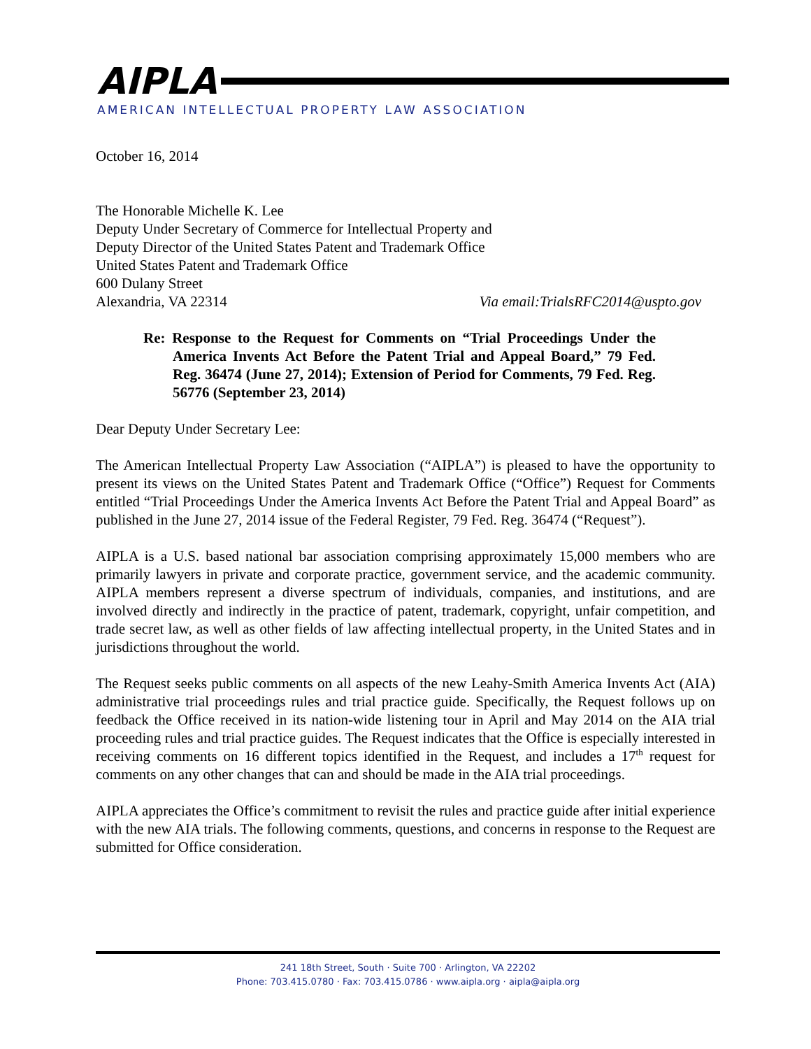AIPLA
AMERICAN INTELLECTUAL PROPERTY LAW ASSOCIATION
October 16, 2014
The Honorable Michelle K. Lee
Deputy Under Secretary of Commerce for Intellectual Property and
Deputy Director of the United States Patent and Trademark Office
United States Patent and Trademark Office
600 Dulany Street
Alexandria, VA 22314 Via email:TrialsRFC2014@uspto.gov
Re: Response to the Request for Comments on “Trial Proceedings Under the America Invents Act Before the Patent Trial and Appeal Board,” 79 Fed. Reg. 36474 (June 27, 2014); Extension of Period for Comments, 79 Fed. Reg. 56776 (September 23, 2014)
Dear Deputy Under Secretary Lee:
The American Intellectual Property Law Association (“AIPLA”) is pleased to have the opportunity to present its views on the United States Patent and Trademark Office (“Office”) Request for Comments entitled “Trial Proceedings Under the America Invents Act Before the Patent Trial and Appeal Board” as published in the June 27, 2014 issue of the Federal Register, 79 Fed. Reg. 36474 (“Request”).
AIPLA is a U.S. based national bar association comprising approximately 15,000 members who are primarily lawyers in private and corporate practice, government service, and the academic community. AIPLA members represent a diverse spectrum of individuals, companies, and institutions, and are involved directly and indirectly in the practice of patent, trademark, copyright, unfair competition, and trade secret law, as well as other fields of law affecting intellectual property, in the United States and in jurisdictions throughout the world.
The Request seeks public comments on all aspects of the new Leahy-Smith America Invents Act (AIA) administrative trial proceedings rules and trial practice guide. Specifically, the Request follows up on feedback the Office received in its nation-wide listening tour in April and May 2014 on the AIA trial proceeding rules and trial practice guides. The Request indicates that the Office is especially interested in receiving comments on 16 different topics identified in the Request, and includes a 17<sup>th</sup> request for comments on any other changes that can and should be made in the AIA trial proceedings.
AIPLA appreciates the Office’s commitment to revisit the rules and practice guide after initial experience with the new AIA trials. The following comments, questions, and concerns in response to the Request are submitted for Office consideration.
241 18th Street, South · Suite 700 · Arlington, VA 22202
Phone: 703.415.0780 · Fax: 703.415.0786 · www.aipla.org · aipla@aipla.org